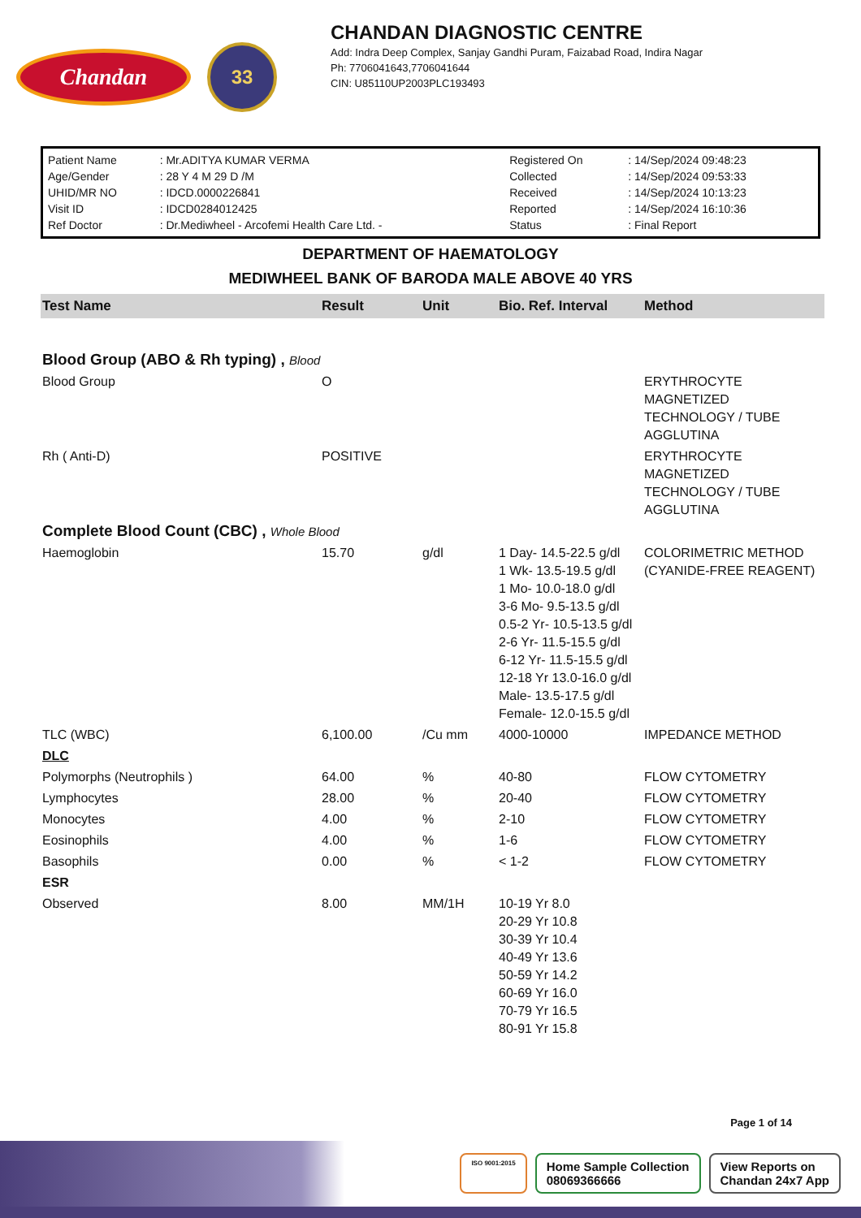Chandan
33
CHANDAN DIAGNOSTIC CENTRE
Add: Indra Deep Complex, Sanjay Gandhi Puram, Faizabad Road, Indira Nagar
Ph: 7706041643,7706041644
CIN: U85110UP2003PLC193493
| Patient Name | : Mr.ADITYA KUMAR VERMA | Registered On | : 14/Sep/2024 09:48:23 |
| Age/Gender | : 28 Y 4 M 29 D /M | Collected | : 14/Sep/2024 09:53:33 |
| UHID/MR NO | : IDCD.0000226841 | Received | : 14/Sep/2024 10:13:23 |
| Visit ID | : IDCD0284012425 | Reported | : 14/Sep/2024 16:10:36 |
| Ref Doctor | : Dr.Mediwheel - Arcofemi Health Care Ltd. - | Status | : Final Report |
DEPARTMENT OF HAEMATOLOGY
MEDIWHEEL BANK OF BARODA MALE ABOVE 40 YRS
| Test Name | Result | Unit | Bio. Ref. Interval | Method |
| --- | --- | --- | --- | --- |
| Blood Group (ABO & Rh typing) , Blood | | | | |
| Blood Group | O | | | ERYTHROCYTE MAGNETIZED TECHNOLOGY / TUBE AGGLUTINA |
| Rh ( Anti-D) | POSITIVE | | | ERYTHROCYTE MAGNETIZED TECHNOLOGY / TUBE AGGLUTINA |
| Complete Blood Count (CBC) , Whole Blood | | | | |
| Haemoglobin | 15.70 | g/dl | 1 Day- 14.5-22.5 g/dl 1 Wk- 13.5-19.5 g/dl 1 Mo- 10.0-18.0 g/dl 3-6 Mo- 9.5-13.5 g/dl 0.5-2 Yr- 10.5-13.5 g/dl 2-6 Yr- 11.5-15.5 g/dl 6-12 Yr- 11.5-15.5 g/dl 12-18 Yr 13.0-16.0 g/dl Male- 13.5-17.5 g/dl Female- 12.0-15.5 g/dl | COLORIMETRIC METHOD (CYANIDE-FREE REAGENT) |
| TLC (WBC) | 6,100.00 | /Cu mm | 4000-10000 | IMPEDANCE METHOD |
| DLC | | | | |
| Polymorphs (Neutrophils ) | 64.00 | % | 40-80 | FLOW CYTOMETRY |
| Lymphocytes | 28.00 | % | 20-40 | FLOW CYTOMETRY |
| Monocytes | 4.00 | % | 2-10 | FLOW CYTOMETRY |
| Eosinophils | 4.00 | % | 1-6 | FLOW CYTOMETRY |
| Basophils | 0.00 | % | < 1-2 | FLOW CYTOMETRY |
| ESR | | | | |
| Observed | 8.00 | MM/1H | 10-19 Yr 8.0 20-29 Yr 10.8 30-39 Yr 10.4 40-49 Yr 13.6 50-59 Yr 14.2 60-69 Yr 16.0 70-79 Yr 16.5 80-91 Yr 15.8 | |
Page 1 of 14
ISO 9001:2015
Home Sample Collection
08069366666
View Reports on
Chandan 24x7 App